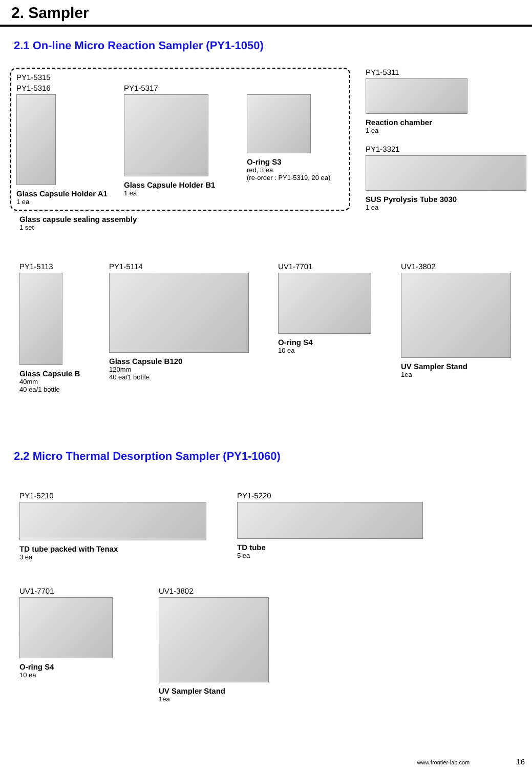2. Sampler
2.1 On-line Micro Reaction Sampler (PY1-1050)
PY1-5315
PY1-5316
Glass Capsule Holder A1
1 ea
PY1-5317
Glass Capsule Holder B1
1 ea
O-ring S3
red, 3 ea
(re-order : PY1-5319, 20 ea)
Glass capsule sealing assembly
1 set
PY1-5311
Reaction chamber
1 ea
PY1-3321
SUS Pyrolysis Tube 3030
1 ea
PY1-5113
Glass Capsule B
40mm
40 ea/1 bottle
PY1-5114
Glass Capsule B120
120mm
40 ea/1 bottle
UV1-7701
O-ring S4
10 ea
UV1-3802
UV Sampler Stand
1ea
2.2 Micro Thermal Desorption Sampler (PY1-1060)
PY1-5210
TD tube packed with Tenax
3 ea
PY1-5220
TD tube
5 ea
UV1-7701
O-ring S4
10 ea
UV1-3802
UV Sampler Stand
1ea
www.frontier-lab.com 16